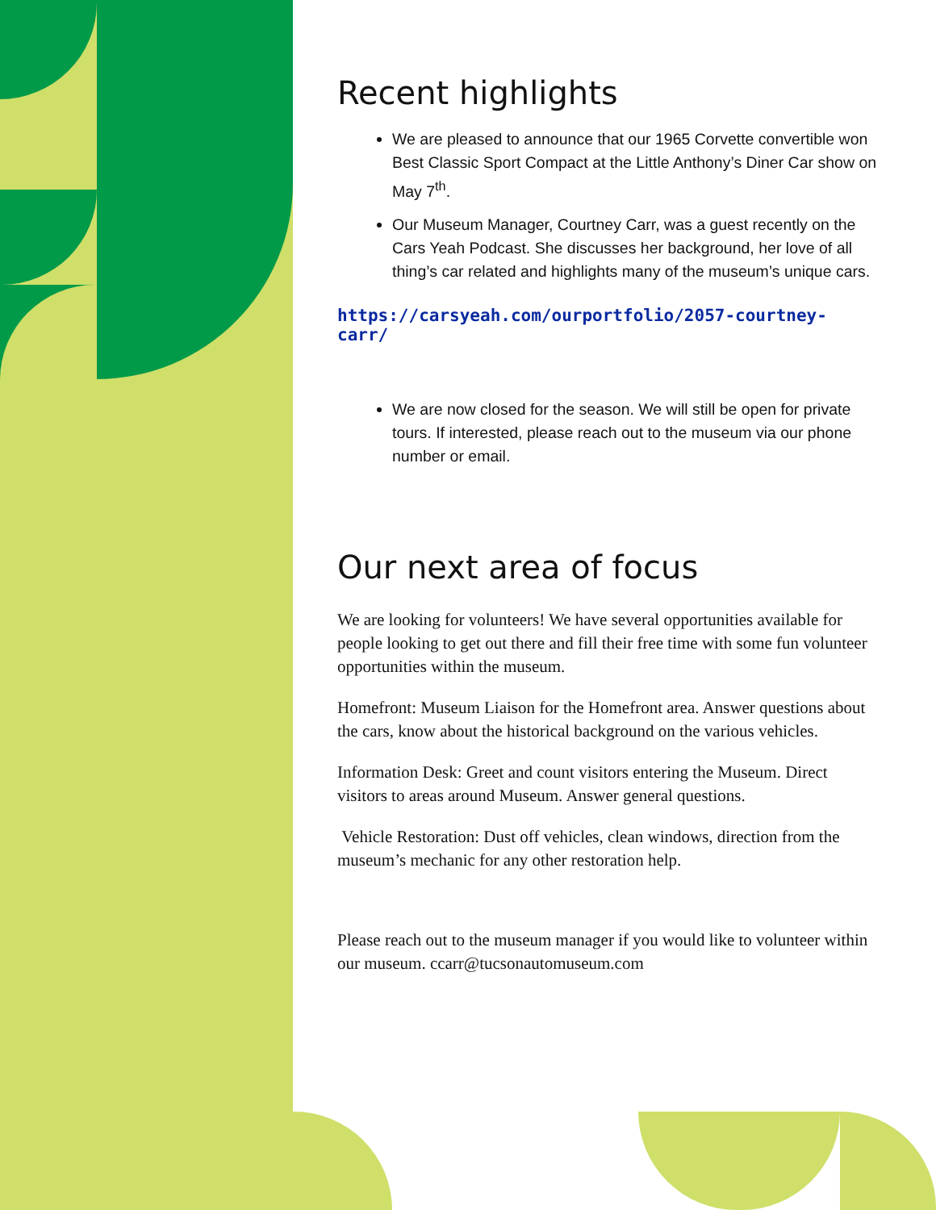Recent highlights
We are pleased to announce that our 1965 Corvette convertible won Best Classic Sport Compact at the Little Anthony’s Diner Car show on May 7<sup>th</sup>.
Our Museum Manager, Courtney Carr, was a guest recently on the Cars Yeah Podcast. She discusses her background, her love of all thing’s car related and highlights many of the museum’s unique cars.
https://carsyeah.com/ourportfolio/2057-courtney-carr/
We are now closed for the season. We will still be open for private tours. If interested, please reach out to the museum via our phone number or email.
Our next area of focus
We are looking for volunteers! We have several opportunities available for people looking to get out there and fill their free time with some fun volunteer opportunities within the museum.
Homefront: Museum Liaison for the Homefront area. Answer questions about the cars, know about the historical background on the various vehicles.
Information Desk: Greet and count visitors entering the Museum. Direct visitors to areas around Museum. Answer general questions.
Vehicle Restoration: Dust off vehicles, clean windows, direction from the museum’s mechanic for any other restoration help.
Please reach out to the museum manager if you would like to volunteer within our museum. ccarr@tucsonautomuseum.com